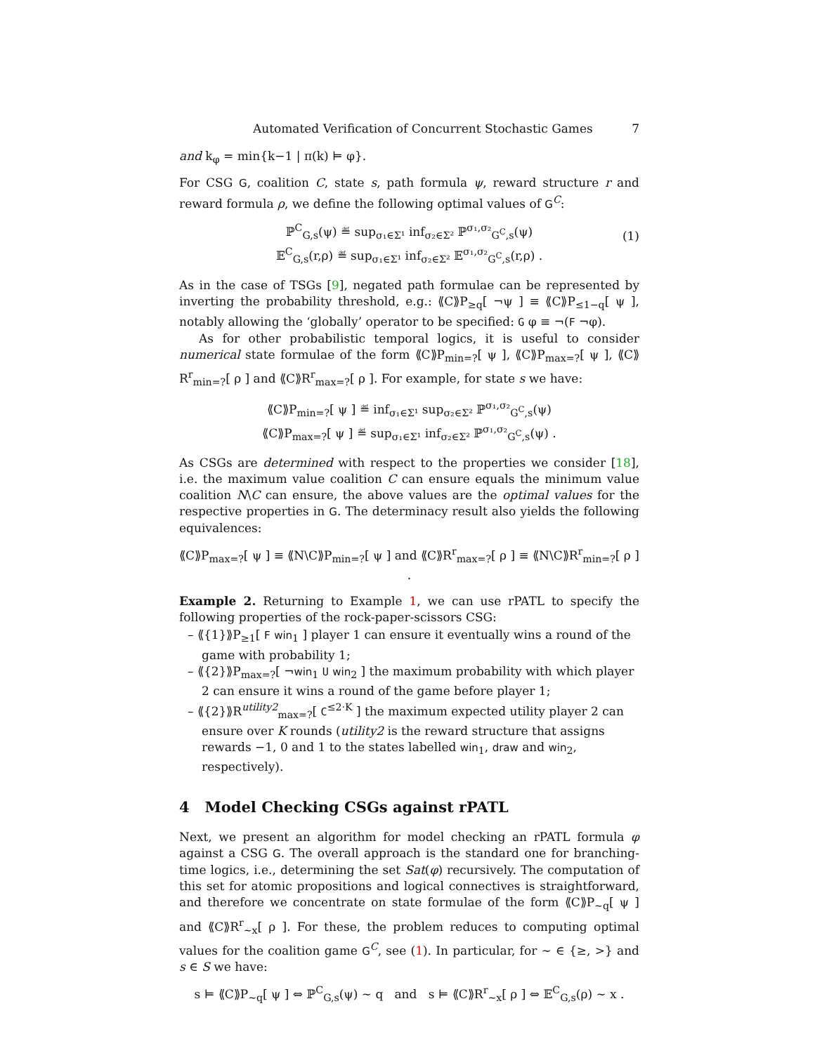Automated Verification of Concurrent Stochastic Games 7
and k<sub>φ</sub> = min{k−1 | π(k) ⊨ φ}.
For CSG G, coalition C, state s, path formula ψ, reward structure r and reward formula ρ, we define the following optimal values of G<sup>C</sup>:
ℙ<sup>C</sup><sub>G,s</sub>(ψ) ≝ sup<sub>σ₁∈Σ¹</sub> inf<sub>σ₂∈Σ²</sub> ℙ<sup>σ₁,σ₂</sup><sub>G<sup>C</sup>,s</sub>(ψ)
𝔼<sup>C</sup><sub>G,s</sub>(r,ρ) ≝ sup<sub>σ₁∈Σ¹</sub> inf<sub>σ₂∈Σ²</sub> 𝔼<sup>σ₁,σ₂</sup><sub>G<sup>C</sup>,s</sub>(r,ρ) .
(1)
As in the case of TSGs [9], negated path formulae can be represented by inverting the probability threshold, e.g.: ⟪C⟫P<sub>≥q</sub>[ ¬ψ ] ≡ ⟪C⟫P<sub>≤1−q</sub>[ ψ ], notably allowing the ‘globally’ operator to be specified: G φ ≡ ¬(F ¬φ).
As for other probabilistic temporal logics, it is useful to consider numerical state formulae of the form ⟪C⟫P<sub>min=?</sub>[ ψ ], ⟪C⟫P<sub>max=?</sub>[ ψ ], ⟪C⟫R<sup>r</sup><sub>min=?</sub>[ ρ ] and ⟪C⟫R<sup>r</sup><sub>max=?</sub>[ ρ ]. For example, for state s we have:
⟪C⟫P<sub>min=?</sub>[ ψ ] ≝ inf<sub>σ₁∈Σ¹</sub> sup<sub>σ₂∈Σ²</sub> ℙ<sup>σ₁,σ₂</sup><sub>G<sup>C</sup>,s</sub>(ψ)
⟪C⟫P<sub>max=?</sub>[ ψ ] ≝ sup<sub>σ₁∈Σ¹</sub> inf<sub>σ₂∈Σ²</sub> ℙ<sup>σ₁,σ₂</sup><sub>G<sup>C</sup>,s</sub>(ψ) .
As CSGs are determined with respect to the properties we consider [18], i.e. the maximum value coalition C can ensure equals the minimum value coalition N\C can ensure, the above values are the optimal values for the respective properties in G. The determinacy result also yields the following equivalences:
⟪C⟫P<sub>max=?</sub>[ ψ ] ≡ ⟪N\C⟫P<sub>min=?</sub>[ ψ ] and ⟪C⟫R<sup>r</sup><sub>max=?</sub>[ ρ ] ≡ ⟪N\C⟫R<sup>r</sup><sub>min=?</sub>[ ρ ] .
Example 2. Returning to Example 1, we can use rPATL to specify the following properties of the rock-paper-scissors CSG:
– ⟪{1}⟫P<sub>≥1</sub>[ F win<sub>1</sub> ] player 1 can ensure it eventually wins a round of the game with probability 1;
– ⟪{2}⟫P<sub>max=?</sub>[ ¬win<sub>1</sub> U win<sub>2</sub> ] the maximum probability with which player 2 can ensure it wins a round of the game before player 1;
– ⟪{2}⟫R<sup>utility2</sup><sub>max=?</sub>[ C<sup>≤2·K</sup> ] the maximum expected utility player 2 can ensure over K rounds (utility2 is the reward structure that assigns rewards −1, 0 and 1 to the states labelled win<sub>1</sub>, draw and win<sub>2</sub>, respectively).
4 Model Checking CSGs against rPATL
Next, we present an algorithm for model checking an rPATL formula φ against a CSG G. The overall approach is the standard one for branching-time logics, i.e., determining the set Sat(φ) recursively. The computation of this set for atomic propositions and logical connectives is straightforward, and therefore we concentrate on state formulae of the form ⟪C⟫P<sub>∼q</sub>[ ψ ] and ⟪C⟫R<sup>r</sup><sub>∼x</sub>[ ρ ]. For these, the problem reduces to computing optimal values for the coalition game G<sup>C</sup>, see (1). In particular, for ∼ ∈ {≥, >} and s ∈ S we have:
s ⊨ ⟪C⟫P<sub>∼q</sub>[ ψ ] ⇔ ℙ<sup>C</sup><sub>G,s</sub>(ψ) ∼ q and s ⊨ ⟪C⟫R<sup>r</sup><sub>∼x</sub>[ ρ ] ⇔ 𝔼<sup>C</sup><sub>G,s</sub>(ρ) ∼ x .